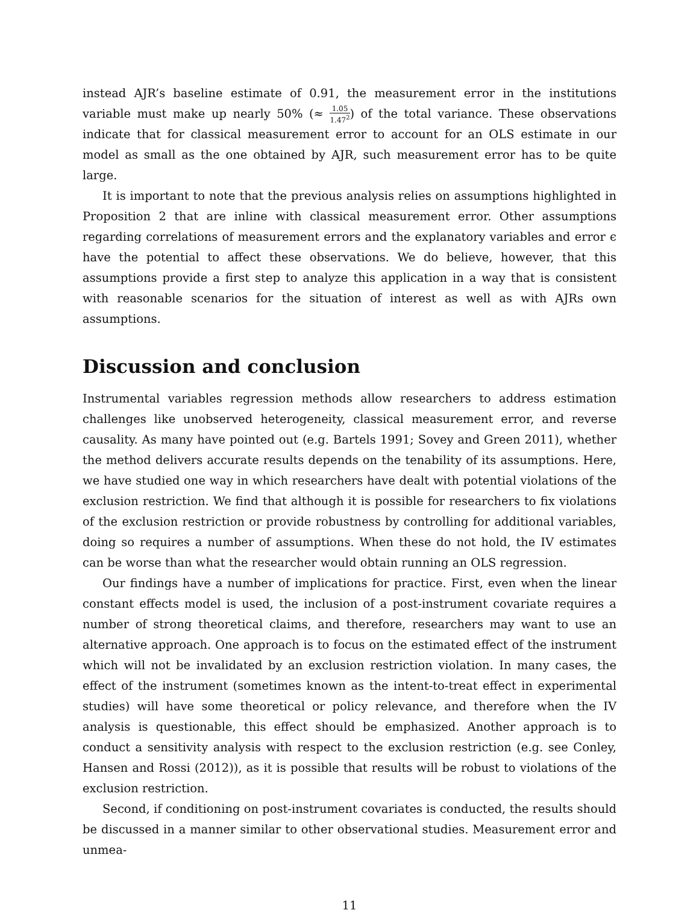instead AJR’s baseline estimate of 0.91, the measurement error in the institutions variable must make up nearly 50% (≈ 1.05 1.47<sup>2</sup>) of the total variance. These observations indicate that for classical measurement error to account for an OLS estimate in our model as small as the one obtained by AJR, such measurement error has to be quite large.
It is important to note that the previous analysis relies on assumptions highlighted in Proposition 2 that are inline with classical measurement error. Other assumptions regarding correlations of measurement errors and the explanatory variables and error ϵ have the potential to affect these observations. We do believe, however, that this assumptions provide a first step to analyze this application in a way that is consistent with reasonable scenarios for the situation of interest as well as with AJRs own assumptions.
Discussion and conclusion
Instrumental variables regression methods allow researchers to address estimation challenges like unobserved heterogeneity, classical measurement error, and reverse causality. As many have pointed out (e.g. Bartels 1991; Sovey and Green 2011), whether the method delivers accurate results depends on the tenability of its assumptions. Here, we have studied one way in which researchers have dealt with potential violations of the exclusion restriction. We find that although it is possible for researchers to fix violations of the exclusion restriction or provide robustness by controlling for additional variables, doing so requires a number of assumptions. When these do not hold, the IV estimates can be worse than what the researcher would obtain running an OLS regression.
Our findings have a number of implications for practice. First, even when the linear constant effects model is used, the inclusion of a post-instrument covariate requires a number of strong theoretical claims, and therefore, researchers may want to use an alternative approach. One approach is to focus on the estimated effect of the instrument which will not be invalidated by an exclusion restriction violation. In many cases, the effect of the instrument (sometimes known as the intent-to-treat effect in experimental studies) will have some theoretical or policy relevance, and therefore when the IV analysis is questionable, this effect should be emphasized. Another approach is to conduct a sensitivity analysis with respect to the exclusion restriction (e.g. see Conley, Hansen and Rossi (2012)), as it is possible that results will be robust to violations of the exclusion restriction.
Second, if conditioning on post-instrument covariates is conducted, the results should be discussed in a manner similar to other observational studies. Measurement error and unmea-
11